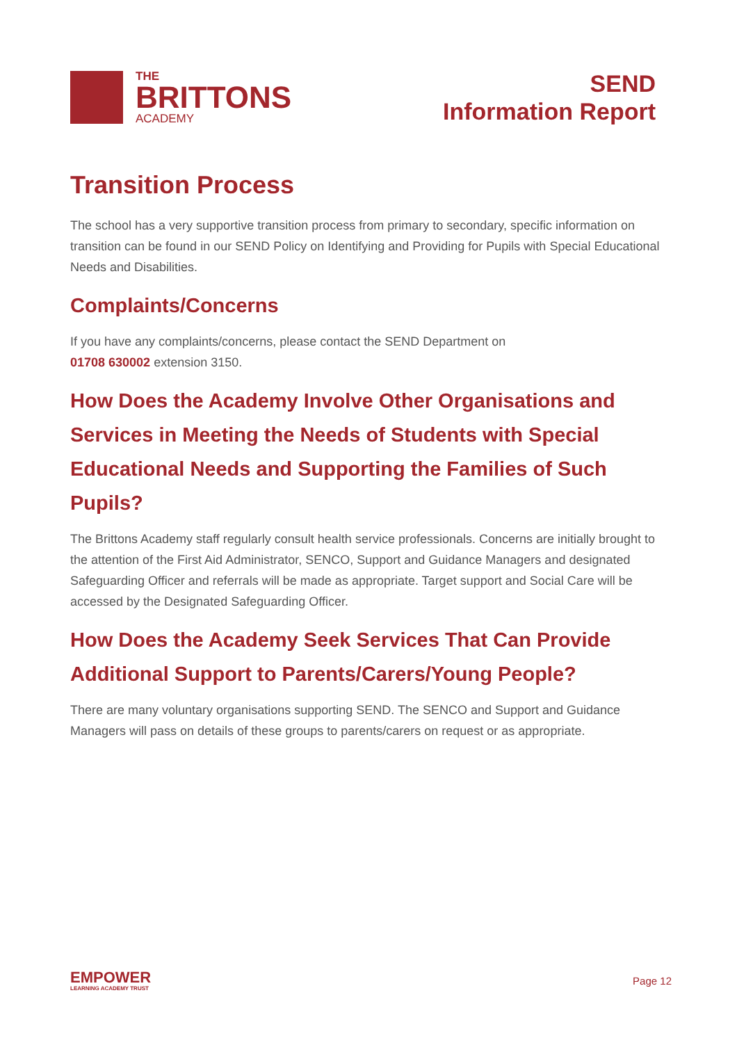THE
BRITTONS
ACADEMY
SEND
Information Report
Transition Process
The school has a very supportive transition process from primary to secondary, specific information on transition can be found in our SEND Policy on Identifying and Providing for Pupils with Special Educational Needs and Disabilities.
Complaints/Concerns
If you have any complaints/concerns, please contact the SEND Department on
01708 630002 extension 3150.
How Does the Academy Involve Other Organisations and Services in Meeting the Needs of Students with Special Educational Needs and Supporting the Families of Such Pupils?
The Brittons Academy staff regularly consult health service professionals. Concerns are initially brought to the attention of the First Aid Administrator, SENCO, Support and Guidance Managers and designated Safeguarding Officer and referrals will be made as appropriate. Target support and Social Care will be accessed by the Designated Safeguarding Officer.
How Does the Academy Seek Services That Can Provide Additional Support to Parents/Carers/Young People?
There are many voluntary organisations supporting SEND. The SENCO and Support and Guidance Managers will pass on details of these groups to parents/carers on request or as appropriate.
EMPOWER
LEARNING ACADEMY TRUST
Page 12